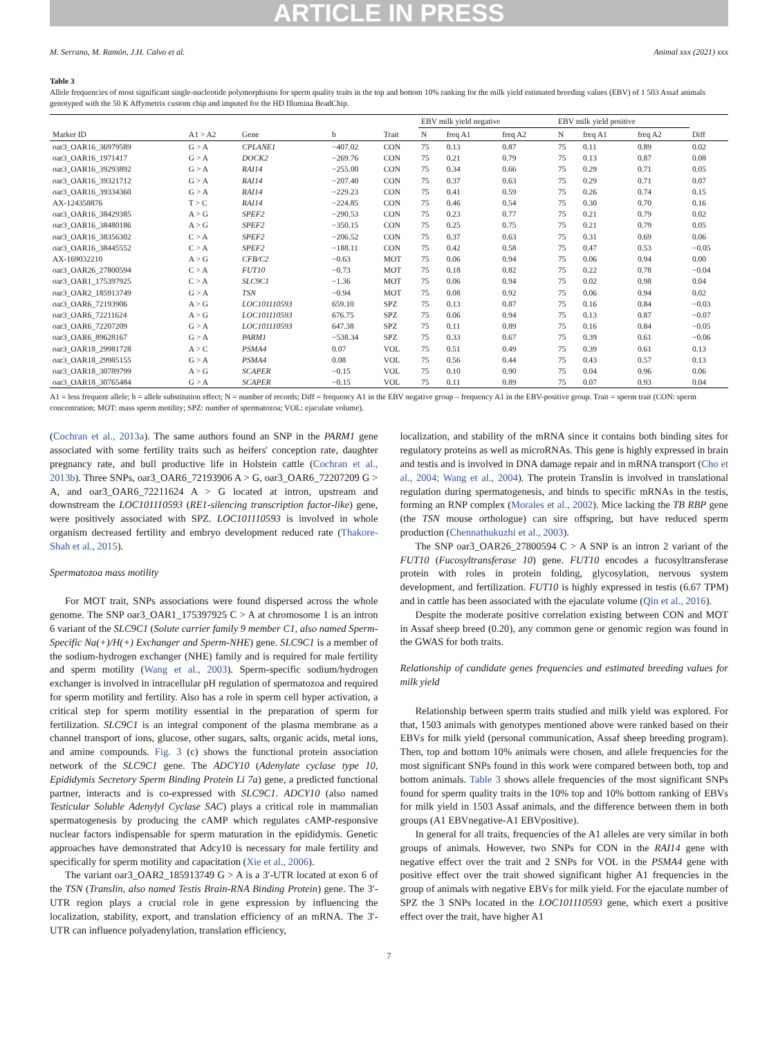ARTICLE IN PRESS
M. Serrano, M. Ramón, J.H. Calvo et al. Animal xxx (2021) xxx
Table 3
Allele frequencies of most significant single-nucleotide polymorphisms for sperm quality traits in the top and bottom 10% ranking for the milk yield estimated breeding values (EBV) of 1 503 Assaf animals genotyped with the 50 K Affymetrix custom chip and imputed for the HD Illumina BeadChip.
| | | | | | EBV milk yield negative | | | EBV milk yield positive | | | |
| --- | --- | --- | --- | --- | --- | --- | --- | --- | --- | --- | --- |
| Marker ID | A1 > A2 | Gene | b | Trait | N | freq A1 | freq A2 | N | freq A1 | freq A2 | Diff |
| oar3_OAR16_36979589 | G > A | CPLANE1 | −407.02 | CON | 75 | 0.13 | 0.87 | 75 | 0.11 | 0.89 | 0.02 |
| oar3_OAR16_1971417 | G > A | DOCK2 | −269.76 | CON | 75 | 0.21 | 0.79 | 75 | 0.13 | 0.87 | 0.08 |
| oar3_OAR16_39293892 | G > A | RAI14 | −255.00 | CON | 75 | 0.34 | 0.66 | 75 | 0.29 | 0.71 | 0.05 |
| oar3_OAR16_39321712 | G > A | RAI14 | −207.40 | CON | 75 | 0.37 | 0.63 | 75 | 0.29 | 0.71 | 0.07 |
| oar3_OAR16_39334360 | G > A | RAI14 | −229.23 | CON | 75 | 0.41 | 0.59 | 75 | 0.26 | 0.74 | 0.15 |
| AX-124358876 | T > C | RAI14 | −224.85 | CON | 75 | 0.46 | 0.54 | 75 | 0.30 | 0.70 | 0.16 |
| oar3_OAR16_38429385 | A > G | SPEF2 | −290.53 | CON | 75 | 0.23 | 0.77 | 75 | 0.21 | 0.79 | 0.02 |
| oar3_OAR16_38480186 | A > G | SPEF2 | −350.15 | CON | 75 | 0.25 | 0.75 | 75 | 0.21 | 0.79 | 0.05 |
| oar3_OAR16_38356302 | C > A | SPEF2 | −206.52 | CON | 75 | 0.37 | 0.63 | 75 | 0.31 | 0.69 | 0.06 |
| oar3_OAR16_38445552 | C > A | SPEF2 | −188.11 | CON | 75 | 0.42 | 0.58 | 75 | 0.47 | 0.53 | −0.05 |
| AX-169032210 | A > G | CFB/C2 | −0.63 | MOT | 75 | 0.06 | 0.94 | 75 | 0.06 | 0.94 | 0.00 |
| oar3_OAR26_27800594 | C > A | FUT10 | −0.73 | MOT | 75 | 0.18 | 0.82 | 75 | 0.22 | 0.78 | −0.04 |
| oar3_OAR1_175397925 | C > A | SLC9C1 | −1.36 | MOT | 75 | 0.06 | 0.94 | 75 | 0.02 | 0.98 | 0.04 |
| oar3_OAR2_185913749 | G > A | TSN | −0.94 | MOT | 75 | 0.08 | 0.92 | 75 | 0.06 | 0.94 | 0.02 |
| oar3_OAR6_72193906 | A > G | LOC101110593 | 659.10 | SPZ | 75 | 0.13 | 0.87 | 75 | 0.16 | 0.84 | −0.03 |
| oar3_OAR6_72211624 | A > G | LOC101110593 | 676.75 | SPZ | 75 | 0.06 | 0.94 | 75 | 0.13 | 0.87 | −0.07 |
| oar3_OAR6_72207209 | G > A | LOC101110593 | 647.38 | SPZ | 75 | 0.11 | 0.89 | 75 | 0.16 | 0.84 | −0.05 |
| oar3_OAR6_89628167 | G > A | PARM1 | −538.34 | SPZ | 75 | 0.33 | 0.67 | 75 | 0.39 | 0.61 | −0.06 |
| oar3_OAR18_29981728 | A > C | PSMA4 | 0.07 | VOL | 75 | 0.51 | 0.49 | 75 | 0.39 | 0.61 | 0.13 |
| oar3_OAR18_29985155 | G > A | PSMA4 | 0.08 | VOL | 75 | 0.56 | 0.44 | 75 | 0.43 | 0.57 | 0.13 |
| oar3_OAR18_30789799 | A > G | SCAPER | −0.15 | VOL | 75 | 0.10 | 0.90 | 75 | 0.04 | 0.96 | 0.06 |
| oar3_OAR18_30765484 | G > A | SCAPER | −0.15 | VOL | 75 | 0.11 | 0.89 | 75 | 0.07 | 0.93 | 0.04 |
A1 = less frequent allele; b = allele substitution effect; N = number of records; Diff = frequency A1 in the EBV negative group – frequency A1 in the EBV-positive group. Trait = sperm trait (CON: sperm concentration; MOT: mass sperm motility; SPZ: number of spermatozoa; VOL: ejaculate volume).
(Cochran et al., 2013a). The same authors found an SNP in the PARM1 gene associated with some fertility traits such as heifers' conception rate, daughter pregnancy rate, and bull productive life in Holstein cattle (Cochran et al., 2013b). Three SNPs, oar3_OAR6_72193906 A > G, oar3_OAR6_72207209 G > A, and oar3_OAR6_72211624 A > G located at intron, upstream and downstream the LOC101110593 (RE1-silencing transcription factor-like) gene, were positively associated with SPZ. LOC101110593 is involved in whole organism decreased fertility and embryo development reduced rate (Thakore-Shah et al., 2015).
Spermatozoa mass motility
For MOT trait, SNPs associations were found dispersed across the whole genome. The SNP oar3_OAR1_175397925 C > A at chromosome 1 is an intron 6 variant of the SLC9C1 (Solute carrier family 9 member C1, also named Sperm-Specific Na(+)/H(+) Exchanger and Sperm-NHE) gene. SLC9C1 is a member of the sodium-hydrogen exchanger (NHE) family and is required for male fertility and sperm motility (Wang et al., 2003). Sperm-specific sodium/hydrogen exchanger is involved in intracellular pH regulation of spermatozoa and required for sperm motility and fertility. Also has a role in sperm cell hyper activation, a critical step for sperm motility essential in the preparation of sperm for fertilization. SLC9C1 is an integral component of the plasma membrane as a channel transport of ions, glucose, other sugars, salts, organic acids, metal ions, and amine compounds. Fig. 3 (c) shows the functional protein association network of the SLC9C1 gene. The ADCY10 (Adenylate cyclase type 10, Epididymis Secretory Sperm Binding Protein Li 7a) gene, a predicted functional partner, interacts and is co-expressed with SLC9C1. ADCY10 (also named Testicular Soluble Adenylyl Cyclase SAC) plays a critical role in mammalian spermatogenesis by producing the cAMP which regulates cAMP-responsive nuclear factors indispensable for sperm maturation in the epididymis. Genetic approaches have demonstrated that Adcy10 is necessary for male fertility and specifically for sperm motility and capacitation (Xie et al., 2006).
The variant oar3_OAR2_185913749 G > A is a 3′-UTR located at exon 6 of the TSN (Translin, also named Testis Brain-RNA Binding Protein) gene. The 3′-UTR region plays a crucial role in gene expression by influencing the localization, stability, export, and translation efficiency of an mRNA. The 3′-UTR can influence polyadenylation, translation efficiency,
localization, and stability of the mRNA since it contains both binding sites for regulatory proteins as well as microRNAs. This gene is highly expressed in brain and testis and is involved in DNA damage repair and in mRNA transport (Cho et al., 2004; Wang et al., 2004). The protein Translin is involved in translational regulation during spermatogenesis, and binds to specific mRNAs in the testis, forming an RNP complex (Morales et al., 2002). Mice lacking the TB RBP gene (the TSN mouse orthologue) can sire offspring, but have reduced sperm production (Chennathukuzhi et al., 2003).
The SNP oar3_OAR26_27800594 C > A SNP is an intron 2 variant of the FUT10 (Fucosyltransferase 10) gene. FUT10 encodes a fucosyltransferase protein with roles in protein folding, glycosylation, nervous system development, and fertilization. FUT10 is highly expressed in testis (6.67 TPM) and in cattle has been associated with the ejaculate volume (Qin et al., 2016).
Despite the moderate positive correlation existing between CON and MOT in Assaf sheep breed (0.20), any common gene or genomic region was found in the GWAS for both traits.
Relationship of candidate genes frequencies and estimated breeding values for milk yield
Relationship between sperm traits studied and milk yield was explored. For that, 1503 animals with genotypes mentioned above were ranked based on their EBVs for milk yield (personal communication, Assaf sheep breeding program). Then, top and bottom 10% animals were chosen, and allele frequencies for the most significant SNPs found in this work were compared between both, top and bottom animals. Table 3 shows allele frequencies of the most significant SNPs found for sperm quality traits in the 10% top and 10% bottom ranking of EBVs for milk yield in 1503 Assaf animals, and the difference between them in both groups (A1 EBVnegative-A1 EBVpositive).
In general for all traits, frequencies of the A1 alleles are very similar in both groups of animals. However, two SNPs for CON in the RAI14 gene with negative effect over the trait and 2 SNPs for VOL in the PSMA4 gene with positive effect over the trait showed significant higher A1 frequencies in the group of animals with negative EBVs for milk yield. For the ejaculate number of SPZ the 3 SNPs located in the LOC101110593 gene, which exert a positive effect over the trait, have higher A1
7